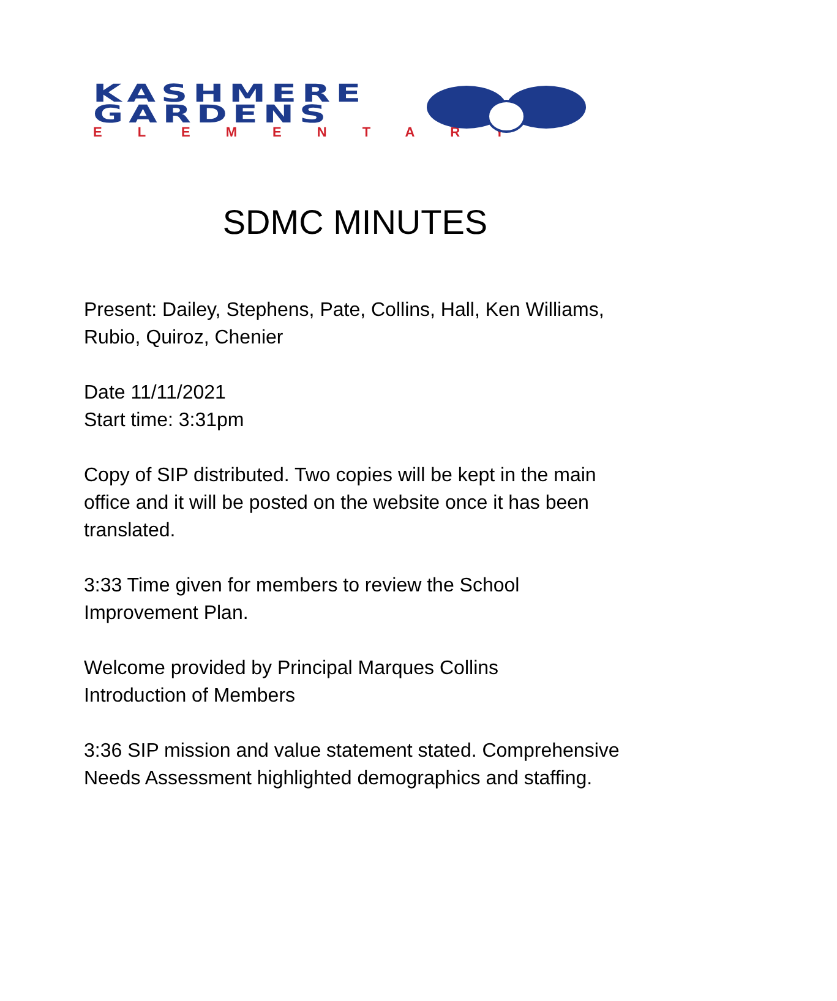KASHMERE
GARDENS
ELEMENTARY
SDMC MINUTES
Present: Dailey, Stephens, Pate, Collins, Hall, Ken Williams, Rubio, Quiroz, Chenier
Date 11/11/2021
Start time: 3:31pm
Copy of SIP distributed. Two copies will be kept in the main office and it will be posted on the website once it has been translated.
3:33 Time given for members to review the School Improvement Plan.
Welcome provided by Principal Marques Collins
Introduction of Members
3:36 SIP mission and value statement stated. Comprehensive Needs Assessment highlighted demographics and staffing.